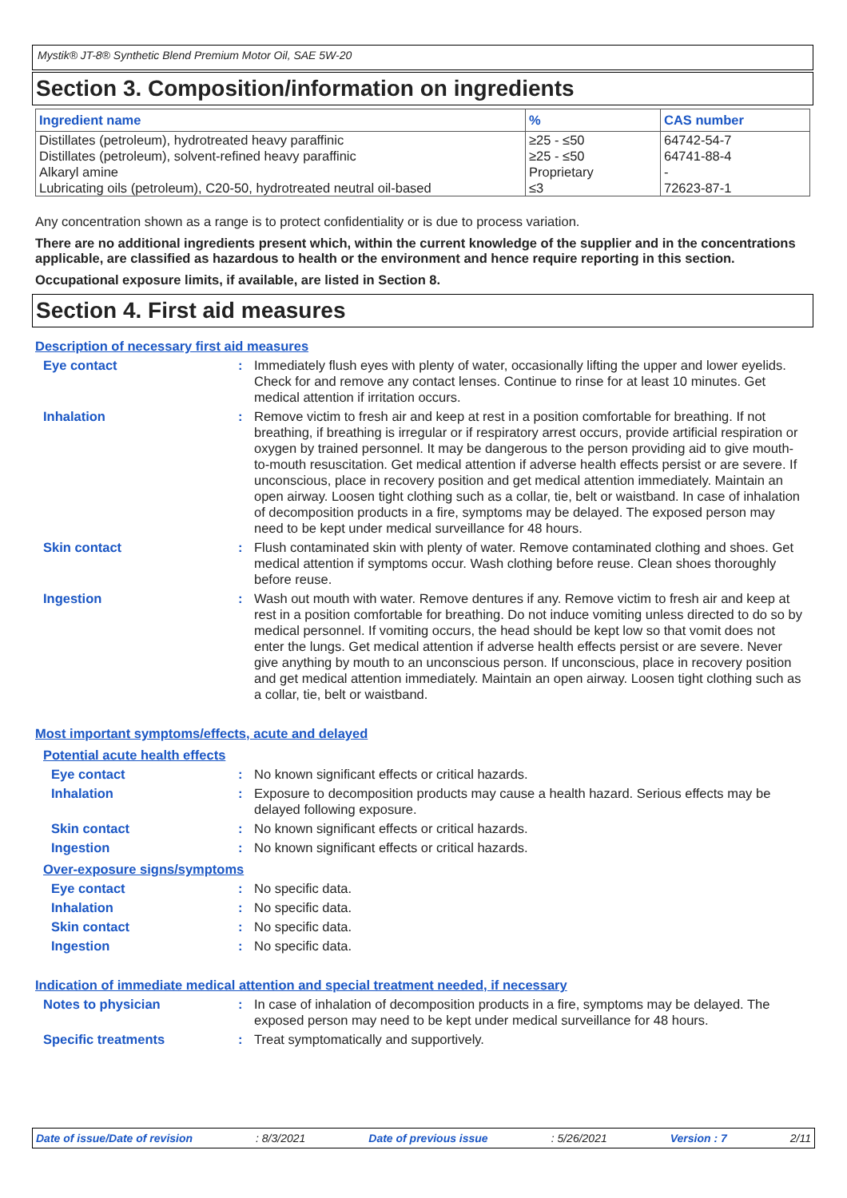Mystik® JT-8® Synthetic Blend Premium Motor Oil, SAE 5W-20
Section 3. Composition/information on ingredients
| Ingredient name | % | CAS number |
| --- | --- | --- |
| Distillates (petroleum), hydrotreated heavy paraffinic Distillates (petroleum), solvent-refined heavy paraffinic Alkaryl amine Lubricating oils (petroleum), C20-50, hydrotreated neutral oil-based | ≥25 - ≤50 ≥25 - ≤50 Proprietary ≤3 | 64742-54-7 64741-88-4 - 72623-87-1 |
Any concentration shown as a range is to protect confidentiality or is due to process variation.
There are no additional ingredients present which, within the current knowledge of the supplier and in the concentrations applicable, are classified as hazardous to health or the environment and hence require reporting in this section.
Occupational exposure limits, if available, are listed in Section 8.
Section 4. First aid measures
Description of necessary first aid measures
Eye contact : Immediately flush eyes with plenty of water, occasionally lifting the upper and lower eyelids. Check for and remove any contact lenses. Continue to rinse for at least 10 minutes. Get medical attention if irritation occurs.
Inhalation : Remove victim to fresh air and keep at rest in a position comfortable for breathing. If not breathing, if breathing is irregular or if respiratory arrest occurs, provide artificial respiration or oxygen by trained personnel. It may be dangerous to the person providing aid to give mouth-to-mouth resuscitation. Get medical attention if adverse health effects persist or are severe. If unconscious, place in recovery position and get medical attention immediately. Maintain an open airway. Loosen tight clothing such as a collar, tie, belt or waistband. In case of inhalation of decomposition products in a fire, symptoms may be delayed. The exposed person may need to be kept under medical surveillance for 48 hours.
Skin contact : Flush contaminated skin with plenty of water. Remove contaminated clothing and shoes. Get medical attention if symptoms occur. Wash clothing before reuse. Clean shoes thoroughly before reuse.
Ingestion : Wash out mouth with water. Remove dentures if any. Remove victim to fresh air and keep at rest in a position comfortable for breathing. Do not induce vomiting unless directed to do so by medical personnel. If vomiting occurs, the head should be kept low so that vomit does not enter the lungs. Get medical attention if adverse health effects persist or are severe. Never give anything by mouth to an unconscious person. If unconscious, place in recovery position and get medical attention immediately. Maintain an open airway. Loosen tight clothing such as a collar, tie, belt or waistband.
Most important symptoms/effects, acute and delayed
Potential acute health effects
Eye contact : No known significant effects or critical hazards.
Inhalation : Exposure to decomposition products may cause a health hazard. Serious effects may be delayed following exposure.
Skin contact : No known significant effects or critical hazards.
Ingestion : No known significant effects or critical hazards.
Over-exposure signs/symptoms
Eye contact : No specific data.
Inhalation : No specific data.
Skin contact : No specific data.
Ingestion : No specific data.
Indication of immediate medical attention and special treatment needed, if necessary
Notes to physician : In case of inhalation of decomposition products in a fire, symptoms may be delayed. The exposed person may need to be kept under medical surveillance for 48 hours.
Specific treatments : Treat symptomatically and supportively.
Date of issue/Date of revision : 8/3/2021 Date of previous issue : 5/26/2021 Version : 7 2/11